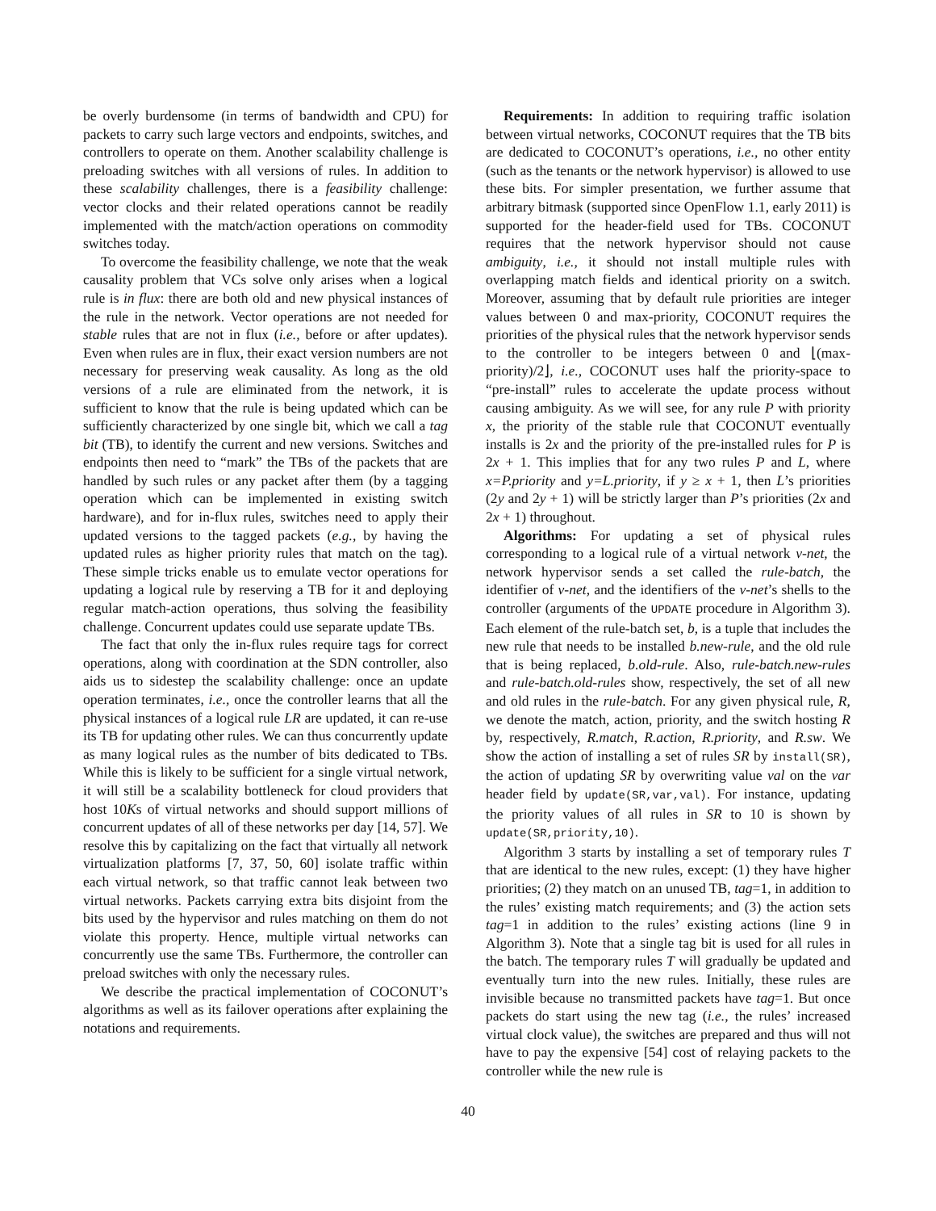be overly burdensome (in terms of bandwidth and CPU) for packets to carry such large vectors and endpoints, switches, and controllers to operate on them. Another scalability challenge is preloading switches with all versions of rules. In addition to these scalability challenges, there is a feasibility challenge: vector clocks and their related operations cannot be readily implemented with the match/action operations on commodity switches today.
To overcome the feasibility challenge, we note that the weak causality problem that VCs solve only arises when a logical rule is in flux: there are both old and new physical instances of the rule in the network. Vector operations are not needed for stable rules that are not in flux (i.e., before or after updates). Even when rules are in flux, their exact version numbers are not necessary for preserving weak causality. As long as the old versions of a rule are eliminated from the network, it is sufficient to know that the rule is being updated which can be sufficiently characterized by one single bit, which we call a tag bit (TB), to identify the current and new versions. Switches and endpoints then need to “mark” the TBs of the packets that are handled by such rules or any packet after them (by a tagging operation which can be implemented in existing switch hardware), and for in-flux rules, switches need to apply their updated versions to the tagged packets (e.g., by having the updated rules as higher priority rules that match on the tag). These simple tricks enable us to emulate vector operations for updating a logical rule by reserving a TB for it and deploying regular match-action operations, thus solving the feasibility challenge. Concurrent updates could use separate update TBs.
The fact that only the in-flux rules require tags for correct operations, along with coordination at the SDN controller, also aids us to sidestep the scalability challenge: once an update operation terminates, i.e., once the controller learns that all the physical instances of a logical rule LR are updated, it can re-use its TB for updating other rules. We can thus concurrently update as many logical rules as the number of bits dedicated to TBs. While this is likely to be sufficient for a single virtual network, it will still be a scalability bottleneck for cloud providers that host 10Ks of virtual networks and should support millions of concurrent updates of all of these networks per day [14, 57]. We resolve this by capitalizing on the fact that virtually all network virtualization platforms [7, 37, 50, 60] isolate traffic within each virtual network, so that traffic cannot leak between two virtual networks. Packets carrying extra bits disjoint from the bits used by the hypervisor and rules matching on them do not violate this property. Hence, multiple virtual networks can concurrently use the same TBs. Furthermore, the controller can preload switches with only the necessary rules.
We describe the practical implementation of COCONUT’s algorithms as well as its failover operations after explaining the notations and requirements.
Requirements: In addition to requiring traffic isolation between virtual networks, COCONUT requires that the TB bits are dedicated to COCONUT’s operations, i.e., no other entity (such as the tenants or the network hypervisor) is allowed to use these bits. For simpler presentation, we further assume that arbitrary bitmask (supported since OpenFlow 1.1, early 2011) is supported for the header-field used for TBs. COCONUT requires that the network hypervisor should not cause ambiguity, i.e., it should not install multiple rules with overlapping match fields and identical priority on a switch. Moreover, assuming that by default rule priorities are integer values between 0 and max-priority, COCONUT requires the priorities of the physical rules that the network hypervisor sends to the controller to be integers between 0 and ⌊(max-priority)/2⌋, i.e., COCONUT uses half the priority-space to “pre-install” rules to accelerate the update process without causing ambiguity. As we will see, for any rule P with priority x, the priority of the stable rule that COCONUT eventually installs is 2x and the priority of the pre-installed rules for P is 2x + 1. This implies that for any two rules P and L, where x=P.priority and y=L.priority, if y ≥ x + 1, then L’s priorities (2y and 2y + 1) will be strictly larger than P’s priorities (2x and 2x + 1) throughout.
Algorithms: For updating a set of physical rules corresponding to a logical rule of a virtual network v-net, the network hypervisor sends a set called the rule-batch, the identifier of v-net, and the identifiers of the v-net’s shells to the controller (arguments of the UPDATE procedure in Algorithm 3). Each element of the rule-batch set, b, is a tuple that includes the new rule that needs to be installed b.new-rule, and the old rule that is being replaced, b.old-rule. Also, rule-batch.new-rules and rule-batch.old-rules show, respectively, the set of all new and old rules in the rule-batch. For any given physical rule, R, we denote the match, action, priority, and the switch hosting R by, respectively, R.match, R.action, R.priority, and R.sw. We show the action of installing a set of rules SR by install(SR), the action of updating SR by overwriting value val on the var header field by update(SR,var,val). For instance, updating the priority values of all rules in SR to 10 is shown by update(SR,priority,10).
Algorithm 3 starts by installing a set of temporary rules T that are identical to the new rules, except: (1) they have higher priorities; (2) they match on an unused TB, tag=1, in addition to the rules’ existing match requirements; and (3) the action sets tag=1 in addition to the rules’ existing actions (line 9 in Algorithm 3). Note that a single tag bit is used for all rules in the batch. The temporary rules T will gradually be updated and eventually turn into the new rules. Initially, these rules are invisible because no transmitted packets have tag=1. But once packets do start using the new tag (i.e., the rules’ increased virtual clock value), the switches are prepared and thus will not have to pay the expensive [54] cost of relaying packets to the controller while the new rule is
40